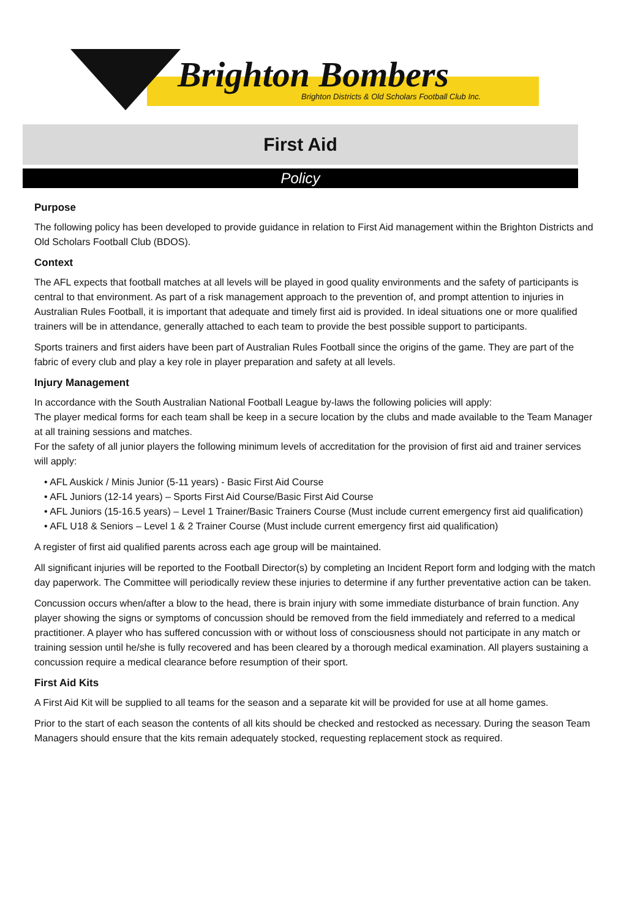Brighton Bombers
Brighton Districts & Old Scholars Football Club Inc.
First Aid
Policy
Purpose
The following policy has been developed to provide guidance in relation to First Aid management within the Brighton Districts and Old Scholars Football Club (BDOS).
Context
The AFL expects that football matches at all levels will be played in good quality environments and the safety of participants is central to that environment. As part of a risk management approach to the prevention of, and prompt attention to injuries in Australian Rules Football, it is important that adequate and timely first aid is provided. In ideal situations one or more qualified trainers will be in attendance, generally attached to each team to provide the best possible support to participants.
Sports trainers and first aiders have been part of Australian Rules Football since the origins of the game. They are part of the fabric of every club and play a key role in player preparation and safety at all levels.
Injury Management
In accordance with the South Australian National Football League by-laws the following policies will apply:
The player medical forms for each team shall be keep in a secure location by the clubs and made available to the Team Manager at all training sessions and matches.
For the safety of all junior players the following minimum levels of accreditation for the provision of first aid and trainer services will apply:
• AFL Auskick / Minis Junior (5-11 years) - Basic First Aid Course
• AFL Juniors (12-14 years) – Sports First Aid Course/Basic First Aid Course
• AFL Juniors (15-16.5 years) – Level 1 Trainer/Basic Trainers Course (Must include current emergency first aid qualification)
• AFL U18 & Seniors – Level 1 & 2 Trainer Course (Must include current emergency first aid qualification)
A register of first aid qualified parents across each age group will be maintained.
All significant injuries will be reported to the Football Director(s) by completing an Incident Report form and lodging with the match day paperwork. The Committee will periodically review these injuries to determine if any further preventative action can be taken.
Concussion occurs when/after a blow to the head, there is brain injury with some immediate disturbance of brain function. Any player showing the signs or symptoms of concussion should be removed from the field immediately and referred to a medical practitioner. A player who has suffered concussion with or without loss of consciousness should not participate in any match or training session until he/she is fully recovered and has been cleared by a thorough medical examination. All players sustaining a concussion require a medical clearance before resumption of their sport.
First Aid Kits
A First Aid Kit will be supplied to all teams for the season and a separate kit will be provided for use at all home games.
Prior to the start of each season the contents of all kits should be checked and restocked as necessary. During the season Team Managers should ensure that the kits remain adequately stocked, requesting replacement stock as required.